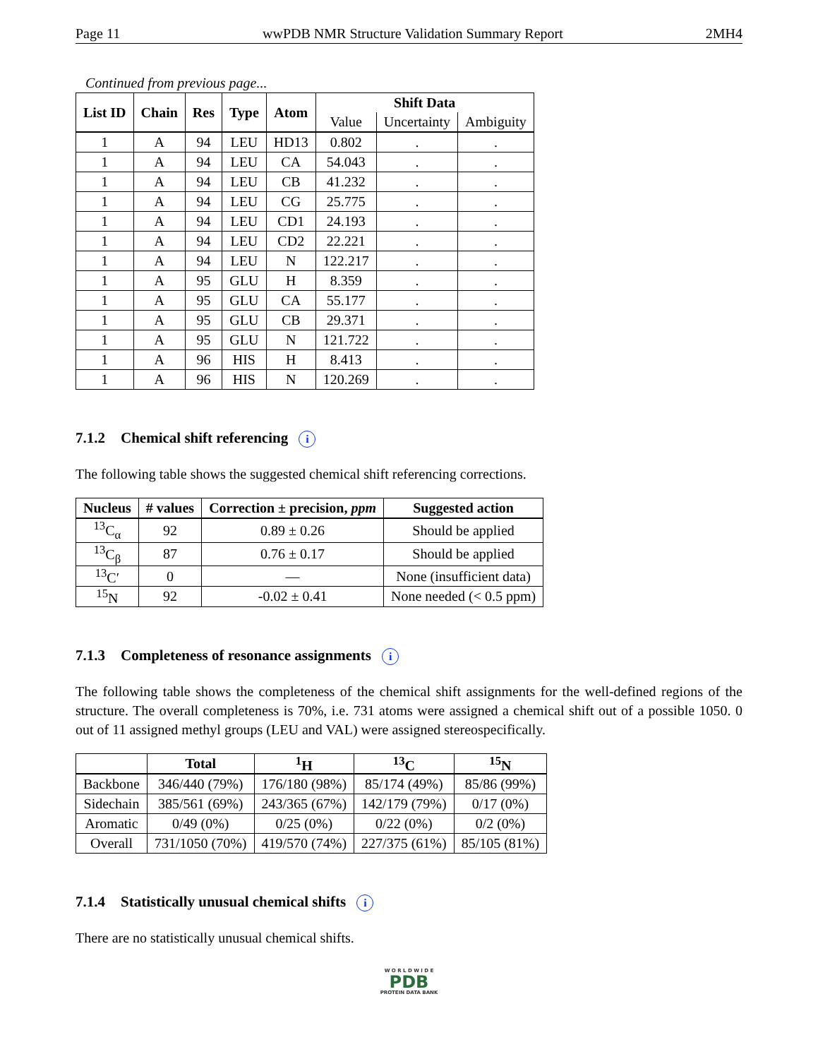Page 11 wwPDB NMR Structure Validation Summary Report 2MH4
Continued from previous page...
| List ID | Chain | Res | Type | Atom | Shift Data | | |
| --- | --- | --- | --- | --- | --- | --- | --- |
| | | | | | Value | Uncertainty | Ambiguity |
| 1 | A | 94 | LEU | HD13 | 0.802 | . | . |
| 1 | A | 94 | LEU | CA | 54.043 | . | . |
| 1 | A | 94 | LEU | CB | 41.232 | . | . |
| 1 | A | 94 | LEU | CG | 25.775 | . | . |
| 1 | A | 94 | LEU | CD1 | 24.193 | . | . |
| 1 | A | 94 | LEU | CD2 | 22.221 | . | . |
| 1 | A | 94 | LEU | N | 122.217 | . | . |
| 1 | A | 95 | GLU | H | 8.359 | . | . |
| 1 | A | 95 | GLU | CA | 55.177 | . | . |
| 1 | A | 95 | GLU | CB | 29.371 | . | . |
| 1 | A | 95 | GLU | N | 121.722 | . | . |
| 1 | A | 96 | HIS | H | 8.413 | . | . |
| 1 | A | 96 | HIS | N | 120.269 | . | . |
7.1.2 Chemical shift referencing i
The following table shows the suggested chemical shift referencing corrections.
| Nucleus | # values | Correction ± precision, ppm | Suggested action |
| --- | --- | --- | --- |
| <sup>13</sup>C<sub>α</sub> | 92 | 0.89 ± 0.26 | Should be applied |
| <sup>13</sup>C<sub>β</sub> | 87 | 0.76 ± 0.17 | Should be applied |
| <sup>13</sup>C′ | 0 | — | None (insufficient data) |
| <sup>15</sup>N | 92 | -0.02 ± 0.41 | None needed (< 0.5 ppm) |
7.1.3 Completeness of resonance assignments i
The following table shows the completeness of the chemical shift assignments for the well-defined regions of the structure. The overall completeness is 70%, i.e. 731 atoms were assigned a chemical shift out of a possible 1050. 0 out of 11 assigned methyl groups (LEU and VAL) were assigned stereospecifically.
| | Total | <sup>1</sup>H | <sup>13</sup>C | <sup>15</sup>N |
| --- | --- | --- | --- | --- |
| Backbone | 346/440 (79%) | 176/180 (98%) | 85/174 (49%) | 85/86 (99%) |
| Sidechain | 385/561 (69%) | 243/365 (67%) | 142/179 (79%) | 0/17 (0%) |
| Aromatic | 0/49 (0%) | 0/25 (0%) | 0/22 (0%) | 0/2 (0%) |
| Overall | 731/1050 (70%) | 419/570 (74%) | 227/375 (61%) | 85/105 (81%) |
7.1.4 Statistically unusual chemical shifts i
There are no statistically unusual chemical shifts.
W O R L D W I D E
PDB
PROTEIN DATA BANK